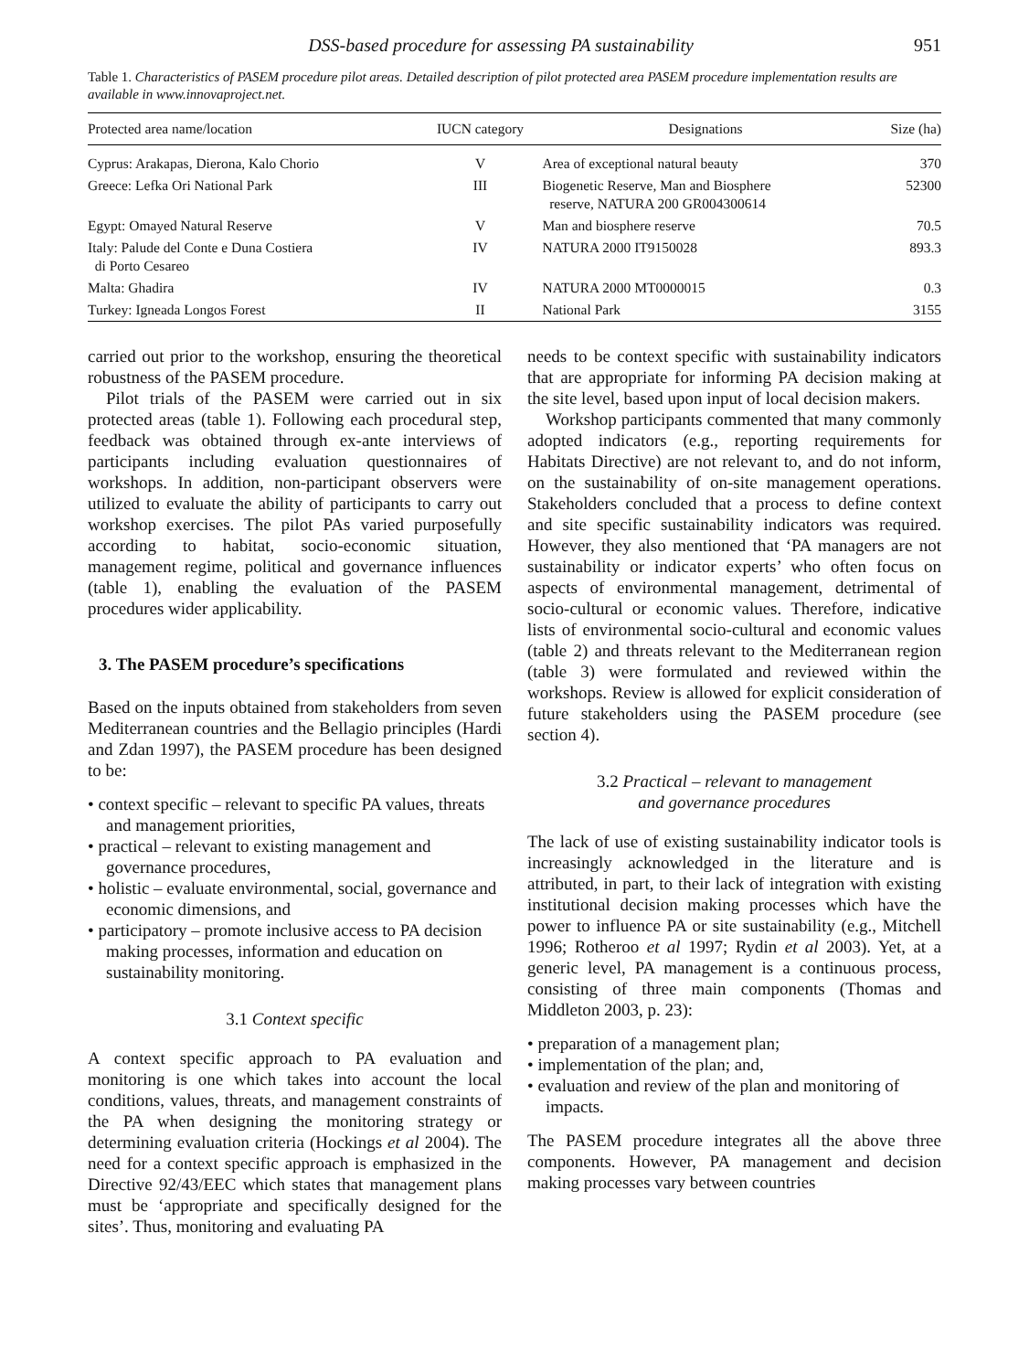DSS-based procedure for assessing PA sustainability 951
Table 1. Characteristics of PASEM procedure pilot areas. Detailed description of pilot protected area PASEM procedure implementation results are available in www.innovaproject.net.
| Protected area name/location | IUCN category | Designations | Size (ha) |
| --- | --- | --- | --- |
| Cyprus: Arakapas, Dierona, Kalo Chorio | V | Area of exceptional natural beauty | 370 |
| Greece: Lefka Ori National Park | III | Biogenetic Reserve, Man and Biosphere reserve, NATURA 200 GR004300614 | 52300 |
| Egypt: Omayed Natural Reserve | V | Man and biosphere reserve | 70.5 |
| Italy: Palude del Conte e Duna Costiera di Porto Cesareo | IV | NATURA 2000 IT9150028 | 893.3 |
| Malta: Ghadira | IV | NATURA 2000 MT0000015 | 0.3 |
| Turkey: Igneada Longos Forest | II | National Park | 3155 |
carried out prior to the workshop, ensuring the theoretical robustness of the PASEM procedure.
Pilot trials of the PASEM were carried out in six protected areas (table 1). Following each procedural step, feedback was obtained through ex-ante interviews of participants including evaluation questionnaires of workshops. In addition, non-participant observers were utilized to evaluate the ability of participants to carry out workshop exercises. The pilot PAs varied purposefully according to habitat, socio-economic situation, management regime, political and governance influences (table 1), enabling the evaluation of the PASEM procedures wider applicability.
3. The PASEM procedure’s specifications
Based on the inputs obtained from stakeholders from seven Mediterranean countries and the Bellagio principles (Hardi and Zdan 1997), the PASEM procedure has been designed to be:
• context specific – relevant to specific PA values, threats and management priorities,
• practical – relevant to existing management and governance procedures,
• holistic – evaluate environmental, social, governance and economic dimensions, and
• participatory – promote inclusive access to PA decision making processes, information and education on sustainability monitoring.
3.1 Context specific
A context specific approach to PA evaluation and monitoring is one which takes into account the local conditions, values, threats, and management constraints of the PA when designing the monitoring strategy or determining evaluation criteria (Hockings et al 2004). The need for a context specific approach is emphasized in the Directive 92/43/EEC which states that management plans must be ‘appropriate and specifically designed for the sites’. Thus, monitoring and evaluating PA
needs to be context specific with sustainability indicators that are appropriate for informing PA decision making at the site level, based upon input of local decision makers.
Workshop participants commented that many commonly adopted indicators (e.g., reporting requirements for Habitats Directive) are not relevant to, and do not inform, on the sustainability of on-site management operations. Stakeholders concluded that a process to define context and site specific sustainability indicators was required. However, they also mentioned that ‘PA managers are not sustainability or indicator experts’ who often focus on aspects of environmental management, detrimental of socio-cultural or economic values. Therefore, indicative lists of environmental socio-cultural and economic values (table 2) and threats relevant to the Mediterranean region (table 3) were formulated and reviewed within the workshops. Review is allowed for explicit consideration of future stakeholders using the PASEM procedure (see section 4).
3.2 Practical – relevant to management
and governance procedures
The lack of use of existing sustainability indicator tools is increasingly acknowledged in the literature and is attributed, in part, to their lack of integration with existing institutional decision making processes which have the power to influence PA or site sustainability (e.g., Mitchell 1996; Rotheroo et al 1997; Rydin et al 2003). Yet, at a generic level, PA management is a continuous process, consisting of three main components (Thomas and Middleton 2003, p. 23):
• preparation of a management plan;
• implementation of the plan; and,
• evaluation and review of the plan and monitoring of impacts.
The PASEM procedure integrates all the above three components. However, PA management and decision making processes vary between countries